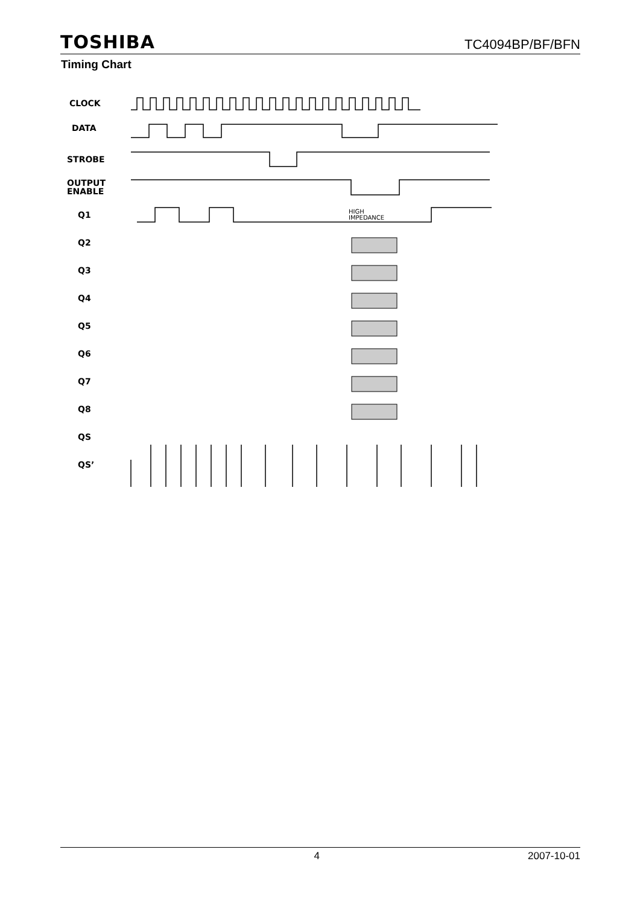TOSHIBA TC4094BP/BF/BFN
Timing Chart
CLOCK
DATA
STROBE
OUTPUT
ENABLE
Q1
Q2
Q3
Q4
Q5
Q6
Q7
Q8
QS
QS’
HIGH
IMPEDANCE
4 2007-10-01